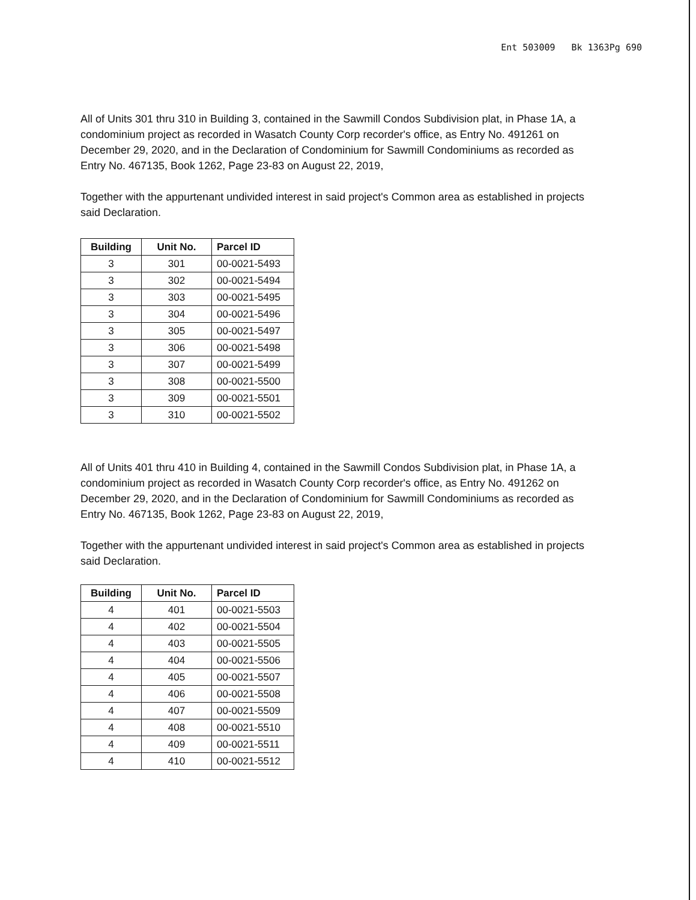Ent 503009 Bk 1363Pg 690
All of Units 301 thru 310 in Building 3, contained in the Sawmill Condos Subdivision plat, in Phase 1A, a condominium project as recorded in Wasatch County Corp recorder's office, as Entry No. 491261 on December 29, 2020, and in the Declaration of Condominium for Sawmill Condominiums as recorded as Entry No. 467135, Book 1262, Page 23-83 on August 22, 2019,
Together with the appurtenant undivided interest in said project's Common area as established in projects said Declaration.
| Building | Unit No. | Parcel ID |
| --- | --- | --- |
| 3 | 301 | 00-0021-5493 |
| 3 | 302 | 00-0021-5494 |
| 3 | 303 | 00-0021-5495 |
| 3 | 304 | 00-0021-5496 |
| 3 | 305 | 00-0021-5497 |
| 3 | 306 | 00-0021-5498 |
| 3 | 307 | 00-0021-5499 |
| 3 | 308 | 00-0021-5500 |
| 3 | 309 | 00-0021-5501 |
| 3 | 310 | 00-0021-5502 |
All of Units 401 thru 410 in Building 4, contained in the Sawmill Condos Subdivision plat, in Phase 1A, a condominium project as recorded in Wasatch County Corp recorder's office, as Entry No. 491262 on December 29, 2020, and in the Declaration of Condominium for Sawmill Condominiums as recorded as Entry No. 467135, Book 1262, Page 23-83 on August 22, 2019,
Together with the appurtenant undivided interest in said project's Common area as established in projects said Declaration.
| Building | Unit No. | Parcel ID |
| --- | --- | --- |
| 4 | 401 | 00-0021-5503 |
| 4 | 402 | 00-0021-5504 |
| 4 | 403 | 00-0021-5505 |
| 4 | 404 | 00-0021-5506 |
| 4 | 405 | 00-0021-5507 |
| 4 | 406 | 00-0021-5508 |
| 4 | 407 | 00-0021-5509 |
| 4 | 408 | 00-0021-5510 |
| 4 | 409 | 00-0021-5511 |
| 4 | 410 | 00-0021-5512 |